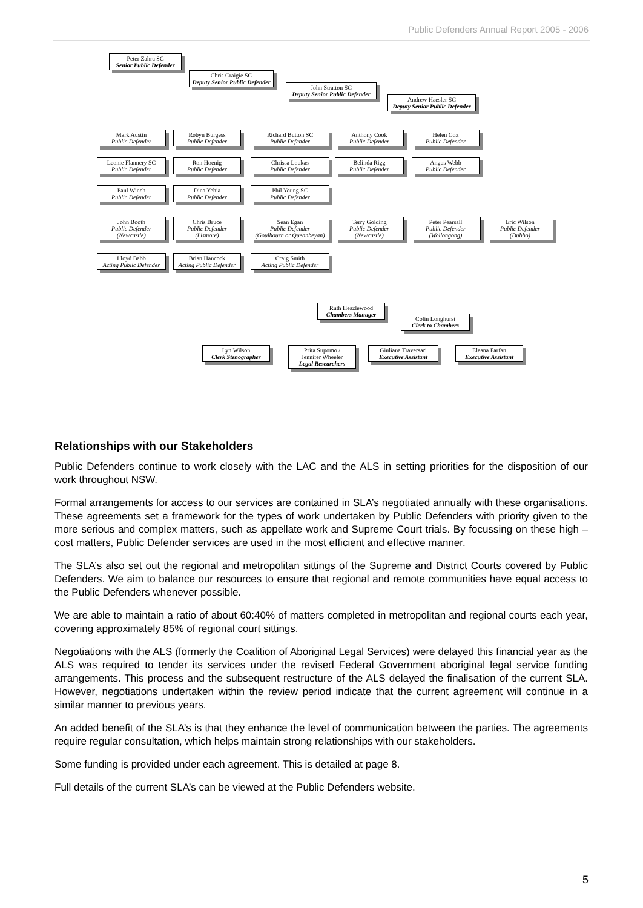Public Defenders Annual Report 2005 - 2006
Peter Zahra SC
Senior Public Defender
Chris Craigie SC
Deputy Senior Public Defender
John Stratton SC
Deputy Senior Public Defender
Andrew Haesler SC
Deputy Senior Public Defender
Mark Austin
Public Defender
Robyn Burgess
Public Defender
Richard Button SC
Public Defender
Anthony Cook
Public Defender
Helen Cox
Public Defender
Leonie Flannery SC
Public Defender
Ron Hoenig
Public Defender
Chrissa Loukas
Public Defender
Belinda Rigg
Public Defender
Angus Webb
Public Defender
Paul Winch
Public Defender
Dina Yehia
Public Defender
Phil Young SC
Public Defender
John Booth
Public Defender
(Newcastle)
Chris Bruce
Public Defender
(Lismore)
Sean Egan
Public Defender
(Goulbourn or Queanbeyan)
Terry Golding
Public Defender
(Newcastle)
Peter Pearsall
Public Defender
(Wollongong)
Eric Wilson
Public Defender
(Dubbo)
Lloyd Babb
Acting Public Defender
Brian Hancock
Acting Public Defender
Craig Smith
Acting Public Defender
Ruth Heazlewood
Chambers Manager
Colin Longhurst
Clerk to Chambers
Lyn Wilson
Clerk Stenographer
Prita Supomo /
Jennifer Wheeler
Legal Researchers
Giuliana Traversari
Executive Assistant
Eleana Farfan
Executive Assistant
Relationships with our Stakeholders
Public Defenders continue to work closely with the LAC and the ALS in setting priorities for the disposition of our work throughout NSW.
Formal arrangements for access to our services are contained in SLA’s negotiated annually with these organisations. These agreements set a framework for the types of work undertaken by Public Defenders with priority given to the more serious and complex matters, such as appellate work and Supreme Court trials. By focussing on these high – cost matters, Public Defender services are used in the most efficient and effective manner.
The SLA’s also set out the regional and metropolitan sittings of the Supreme and District Courts covered by Public Defenders. We aim to balance our resources to ensure that regional and remote communities have equal access to the Public Defenders whenever possible.
We are able to maintain a ratio of about 60:40% of matters completed in metropolitan and regional courts each year, covering approximately 85% of regional court sittings.
Negotiations with the ALS (formerly the Coalition of Aboriginal Legal Services) were delayed this financial year as the ALS was required to tender its services under the revised Federal Government aboriginal legal service funding arrangements. This process and the subsequent restructure of the ALS delayed the finalisation of the current SLA. However, negotiations undertaken within the review period indicate that the current agreement will continue in a similar manner to previous years.
An added benefit of the SLA’s is that they enhance the level of communication between the parties. The agreements require regular consultation, which helps maintain strong relationships with our stakeholders.
Some funding is provided under each agreement. This is detailed at page 8.
Full details of the current SLA’s can be viewed at the Public Defenders website.
5